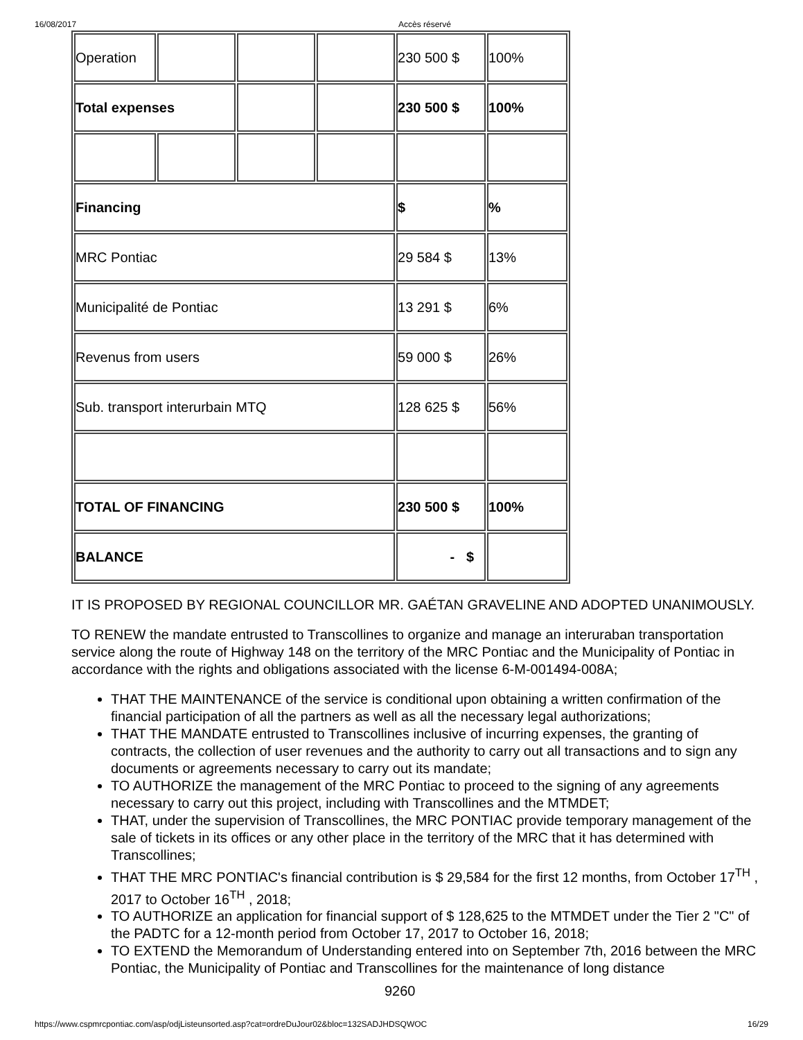16/08/2017 Accès réservé
| Operation | | | | 230 500 $ | 100% |
| Total expenses | | | | 230 500 $ | 100% |
| Financing | | | | $ | % |
| MRC Pontiac | | | | 29 584 $ | 13% |
| Municipalité de Pontiac | | | | 13 291 $ | 6% |
| Revenus from users | | | | 59 000 $ | 26% |
| Sub. transport interurbain MTQ | | | | 128 625 $ | 56% |
| TOTAL OF FINANCING | | | | 230 500 $ | 100% |
| BALANCE | | | | - $ | |
IT IS PROPOSED BY REGIONAL COUNCILLOR MR. GAÉTAN GRAVELINE AND ADOPTED UNANIMOUSLY.
TO RENEW the mandate entrusted to Transcollines to organize and manage an interuraban transportation service along the route of Highway 148 on the territory of the MRC Pontiac and the Municipality of Pontiac in accordance with the rights and obligations associated with the license 6-M-001494-008A;
THAT THE MAINTENANCE of the service is conditional upon obtaining a written confirmation of the financial participation of all the partners as well as all the necessary legal authorizations;
THAT THE MANDATE entrusted to Transcollines inclusive of incurring expenses, the granting of contracts, the collection of user revenues and the authority to carry out all transactions and to sign any documents or agreements necessary to carry out its mandate;
TO AUTHORIZE the management of the MRC Pontiac to proceed to the signing of any agreements necessary to carry out this project, including with Transcollines and the MTMDET;
THAT, under the supervision of Transcollines, the MRC PONTIAC provide temporary management of the sale of tickets in its offices or any other place in the territory of the MRC that it has determined with Transcollines;
THAT THE MRC PONTIAC's financial contribution is $ 29,584 for the first 12 months, from October 17<sup>TH</sup> , 2017 to October 16<sup>TH</sup> , 2018;
TO AUTHORIZE an application for financial support of $ 128,625 to the MTMDET under the Tier 2 "C" of the PADTC for a 12-month period from October 17, 2017 to October 16, 2018;
TO EXTEND the Memorandum of Understanding entered into on September 7th, 2016 between the MRC Pontiac, the Municipality of Pontiac and Transcollines for the maintenance of long distance
9260
https://www.cspmrcpontiac.com/asp/odjListeunsorted.asp?cat=ordreDuJour02&bloc=132SADJHDSQWOC 16/29